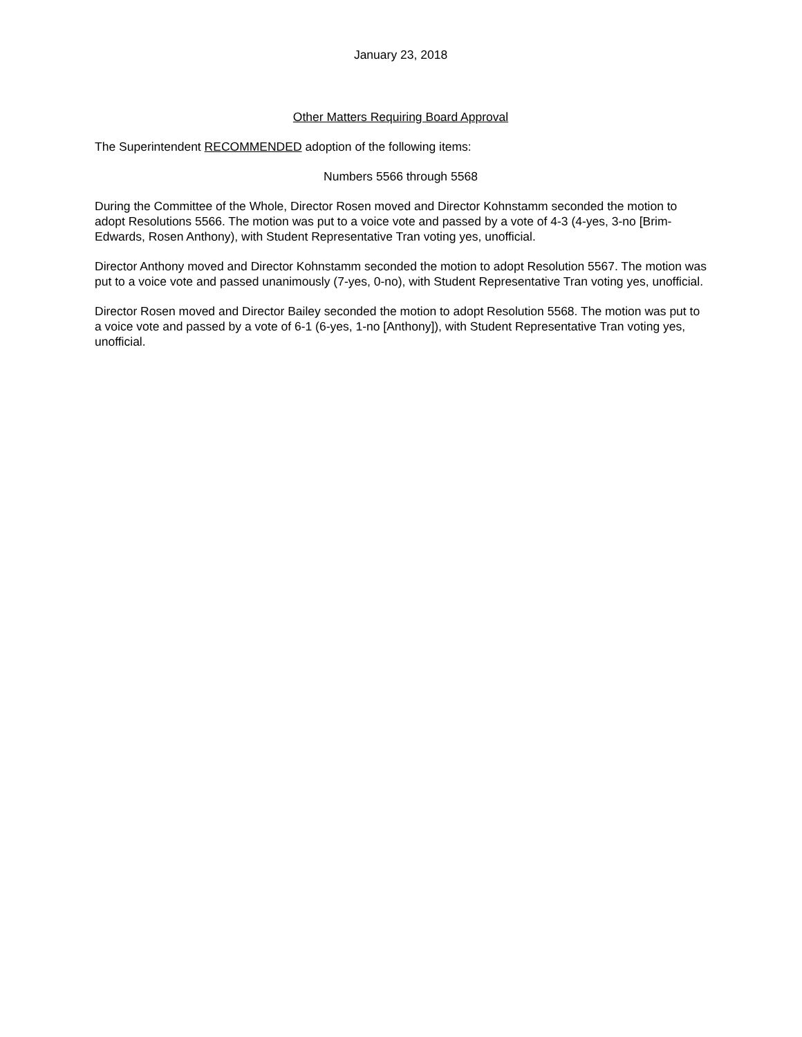January 23, 2018
Other Matters Requiring Board Approval
The Superintendent RECOMMENDED adoption of the following items:
Numbers 5566 through 5568
During the Committee of the Whole, Director Rosen moved and Director Kohnstamm seconded the motion to adopt Resolutions 5566. The motion was put to a voice vote and passed by a vote of 4-3 (4-yes, 3-no [Brim-Edwards, Rosen Anthony), with Student Representative Tran voting yes, unofficial.
Director Anthony moved and Director Kohnstamm seconded the motion to adopt Resolution 5567. The motion was put to a voice vote and passed unanimously (7-yes, 0-no), with Student Representative Tran voting yes, unofficial.
Director Rosen moved and Director Bailey seconded the motion to adopt Resolution 5568. The motion was put to a voice vote and passed by a vote of 6-1 (6-yes, 1-no [Anthony]), with Student Representative Tran voting yes, unofficial.